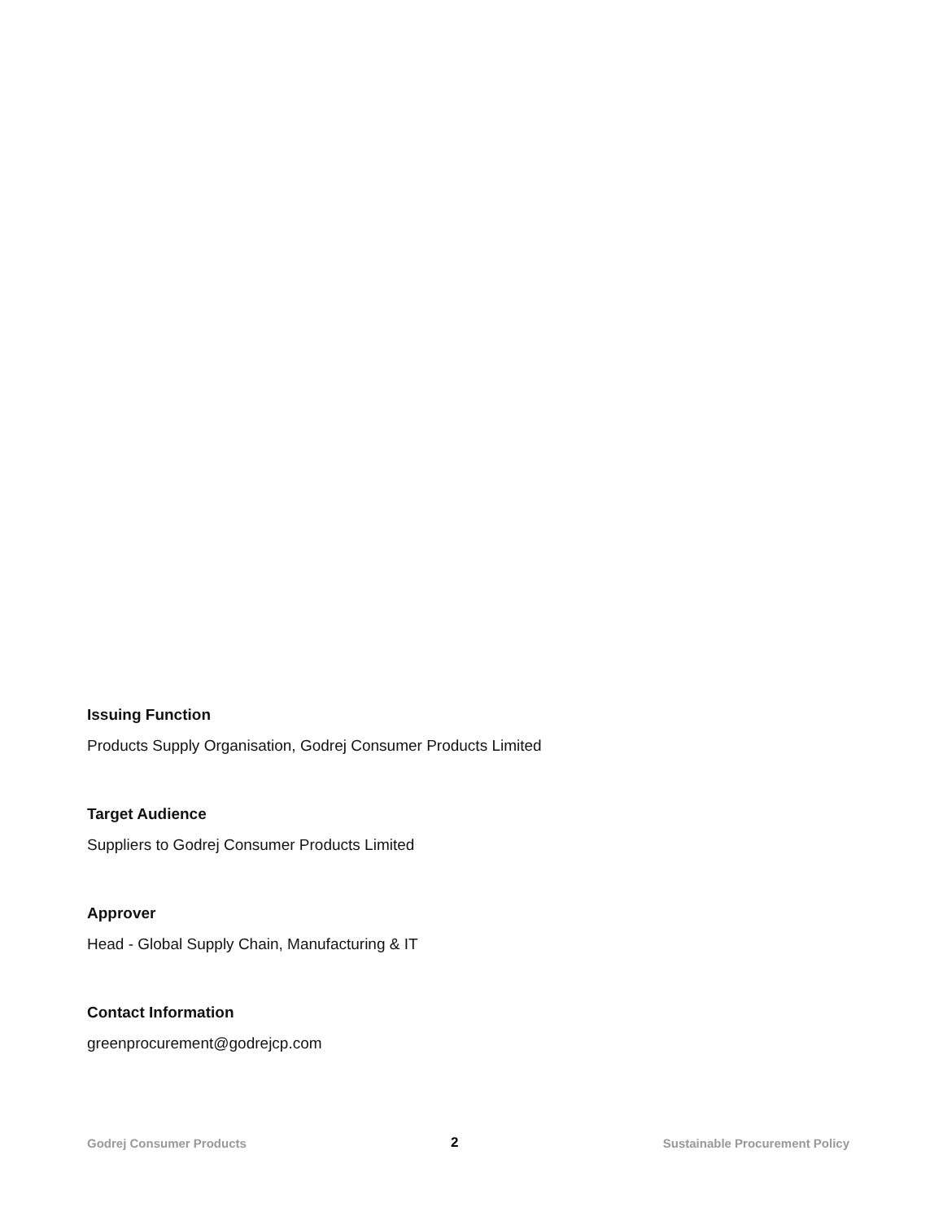Issuing Function
Products Supply Organisation, Godrej Consumer Products Limited
Target Audience
Suppliers to Godrej Consumer Products Limited
Approver
Head - Global Supply Chain, Manufacturing & IT
Contact Information
greenprocurement@godrejcp.com
Godrej Consumer Products 2 Sustainable Procurement Policy